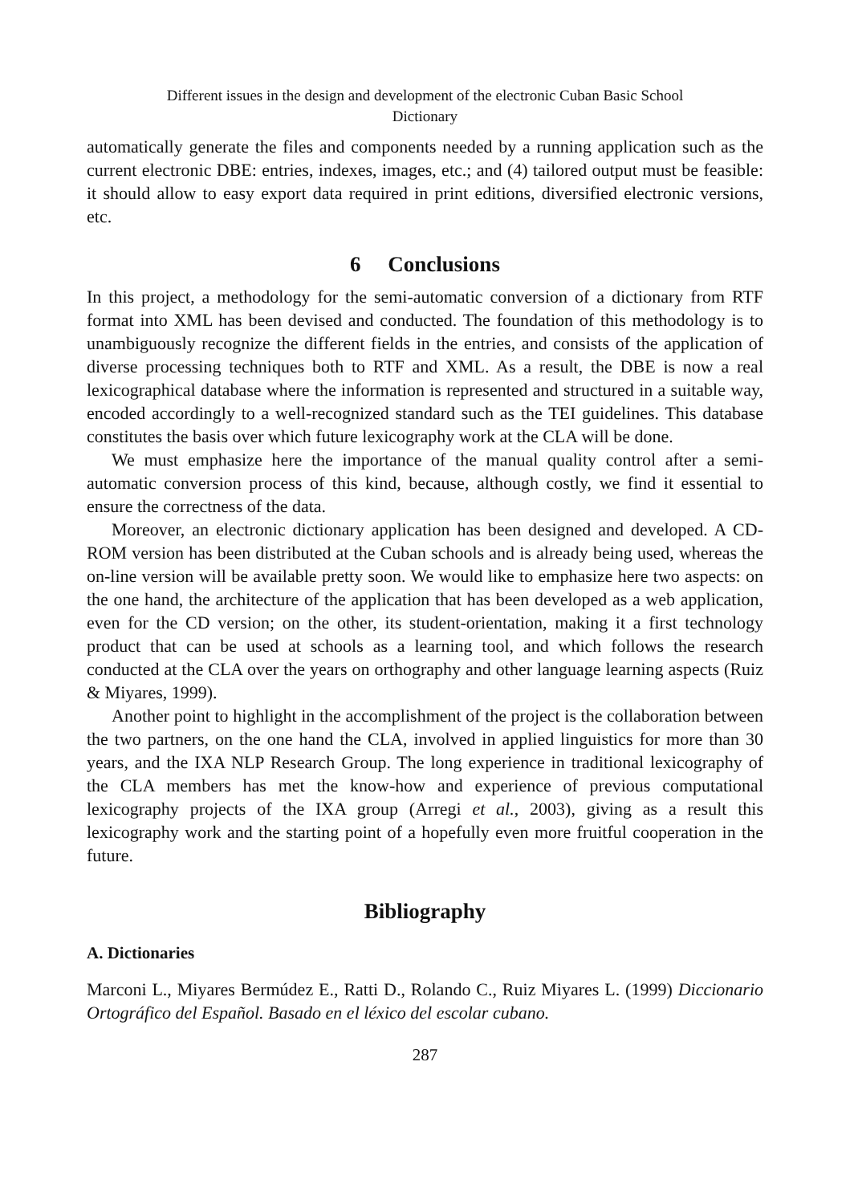Different issues in the design and development of the electronic Cuban Basic School
Dictionary
automatically generate the files and components needed by a running application such as the current electronic DBE: entries, indexes, images, etc.; and (4) tailored output must be feasible: it should allow to easy export data required in print editions, diversified electronic versions, etc.
6 Conclusions
In this project, a methodology for the semi-automatic conversion of a dictionary from RTF format into XML has been devised and conducted. The foundation of this methodology is to unambiguously recognize the different fields in the entries, and consists of the application of diverse processing techniques both to RTF and XML. As a result, the DBE is now a real lexicographical database where the information is represented and structured in a suitable way, encoded accordingly to a well-recognized standard such as the TEI guidelines. This database constitutes the basis over which future lexicography work at the CLA will be done.
We must emphasize here the importance of the manual quality control after a semi-automatic conversion process of this kind, because, although costly, we find it essential to ensure the correctness of the data.
Moreover, an electronic dictionary application has been designed and developed. A CD-ROM version has been distributed at the Cuban schools and is already being used, whereas the on-line version will be available pretty soon. We would like to emphasize here two aspects: on the one hand, the architecture of the application that has been developed as a web application, even for the CD version; on the other, its student-orientation, making it a first technology product that can be used at schools as a learning tool, and which follows the research conducted at the CLA over the years on orthography and other language learning aspects (Ruiz & Miyares, 1999).
Another point to highlight in the accomplishment of the project is the collaboration between the two partners, on the one hand the CLA, involved in applied linguistics for more than 30 years, and the IXA NLP Research Group. The long experience in traditional lexicography of the CLA members has met the know-how and experience of previous computational lexicography projects of the IXA group (Arregi et al., 2003), giving as a result this lexicography work and the starting point of a hopefully even more fruitful cooperation in the future.
Bibliography
A. Dictionaries
Marconi L., Miyares Bermúdez E., Ratti D., Rolando C., Ruiz Miyares L. (1999) Diccionario Ortográfico del Español. Basado en el léxico del escolar cubano.
287